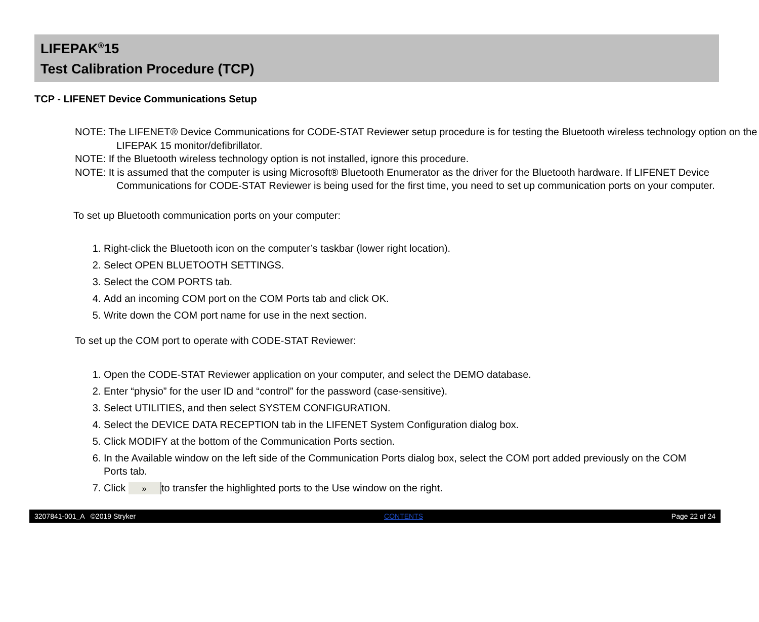LIFEPAK<sup>®</sup>15
Test Calibration Procedure (TCP)
TCP - LIFENET Device Communications Setup
NOTE: The LIFENET® Device Communications for CODE-STAT Reviewer setup procedure is for testing the Bluetooth wireless technology option on the LIFEPAK 15 monitor/defibrillator.
NOTE: If the Bluetooth wireless technology option is not installed, ignore this procedure.
NOTE: It is assumed that the computer is using Microsoft® Bluetooth Enumerator as the driver for the Bluetooth hardware. If LIFENET Device Communications for CODE-STAT Reviewer is being used for the first time, you need to set up communication ports on your computer.
To set up Bluetooth communication ports on your computer:
1. Right-click the Bluetooth icon on the computer’s taskbar (lower right location).
2. Select OPEN BLUETOOTH SETTINGS.
3. Select the COM PORTS tab.
4. Add an incoming COM port on the COM Ports tab and click OK.
5. Write down the COM port name for use in the next section.
To set up the COM port to operate with CODE-STAT Reviewer:
1. Open the CODE-STAT Reviewer application on your computer, and select the DEMO database.
2. Enter “physio” for the user ID and “control” for the password (case-sensitive).
3. Select UTILITIES, and then select SYSTEM CONFIGURATION.
4. Select the DEVICE DATA RECEPTION tab in the LIFENET System Configuration dialog box.
5. Click MODIFY at the bottom of the Communication Ports section.
6. In the Available window on the left side of the Communication Ports dialog box, select the COM port added previously on the COM Ports tab.
7. Click » to transfer the highlighted ports to the Use window on the right.
3207841-001_A ©2019 Stryker CONTENTS Page 22 of 24